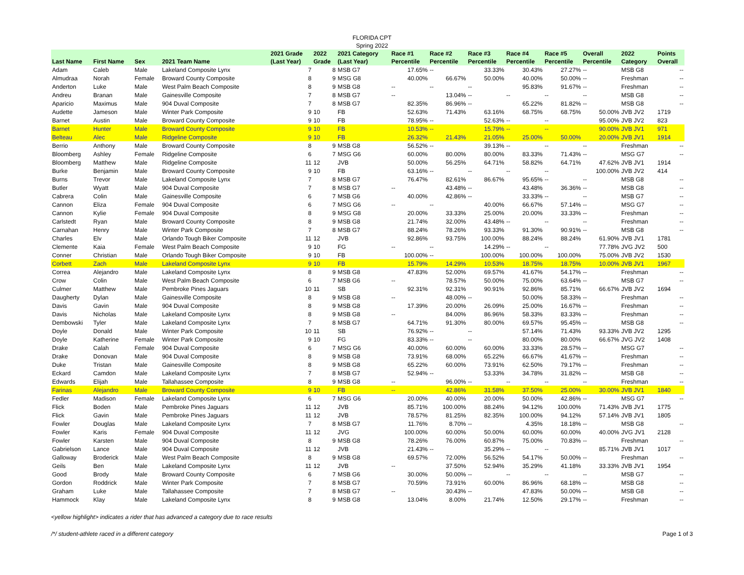FLORIDA CPT
Spring 2022
| Last Name | First Name | Sex | 2021 Team Name | 2021 Grade (Last Year) | 2022 Grade | 2021 Category (Last Year) | Race #1 Percentile | Race #2 Percentile | Race #3 Percentile | Race #4 Percentile | Race #5 Percentile | Overall Percentile | 2022 Category | Points Overall |
| --- | --- | --- | --- | --- | --- | --- | --- | --- | --- | --- | --- | --- | --- | --- |
| Adam | Caleb | Male | Lakeland Composite Lynx | 7 | 8 | MSB G7 | 17.65% | -- | 33.33% | 30.43% | 27.27% | -- | MSB G8 | -- |
| Almudraa | Norah | Female | Broward County Composite | 8 | 9 | MSG G8 | 40.00% | 66.67% | 50.00% | 40.00% | 50.00% | -- | Freshman | -- |
| Anderton | Luke | Male | West Palm Beach Composite | 8 | 9 | MSB G8 | -- | -- | -- | 95.83% | 91.67% | -- | Freshman | -- |
| Andreu | Branan | Male | Gainesville Composite | 7 | 8 | MSB G7 | -- | 13.04% | -- | -- | -- | -- | MSB G8 | -- |
| Aparicio | Maximus | Male | 904 Duval Composite | 7 | 8 | MSB G7 | 82.35% | 86.96% | -- | 65.22% | 81.82% | -- | MSB G8 | -- |
| Audette | Jameson | Male | Winter Park Composite | 9 | 10 | FB | 52.63% | 71.43% | 63.16% | 68.75% | 68.75% | 50.00% | JVB JV2 | 1719 |
| Barnet | Austin | Male | Broward County Composite | 9 | 10 | FB | 78.95% | -- | 52.63% | -- | -- | 95.00% | JVB JV2 | 823 |
| Barnet | Hunter | Male | Broward County Composite | 9 | 10 | FB | 10.53% | -- | 15.79% | -- | -- | 90.00% | JVB JV1 | 971 |
| Belteau | Alec | Male | Ridgeline Composite | 9 | 10 | FB | 26.32% | 21.43% | 21.05% | 25.00% | 50.00% | 20.00% | JVB JV1 | 1914 |
| Berrio | Anthony | Male | Broward County Composite | 8 | 9 | MSB G8 | 56.52% | -- | 39.13% | -- | -- | -- | Freshman | -- |
| Bloomberg | Ashley | Female | Ridgeline Composite | 6 | 7 | MSG G6 | 60.00% | 80.00% | 80.00% | 83.33% | 71.43% | -- | MSG G7 | -- |
| Bloomberg | Matthew | Male | Ridgeline Composite | 11 | 12 | JVB | 50.00% | 56.25% | 64.71% | 58.82% | 64.71% | 47.62% | JVB JV1 | 1914 |
| Burke | Benjamin | Male | Broward County Composite | 9 | 10 | FB | 63.16% | -- | -- | -- | -- | 100.00% | JVB JV2 | 414 |
| Burns | Trevor | Male | Lakeland Composite Lynx | 7 | 8 | MSB G7 | 76.47% | 82.61% | 86.67% | 95.65% | -- | -- | MSB G8 | -- |
| Butler | Wyatt | Male | 904 Duval Composite | 7 | 8 | MSB G7 | -- | 43.48% | -- | 43.48% | 36.36% | -- | MSB G8 | -- |
| Cabrera | Colin | Male | Gainesville Composite | 6 | 7 | MSB G6 | 40.00% | 42.86% | -- | 33.33% | -- | -- | MSB G7 | -- |
| Cannon | Eliza | Female | 904 Duval Composite | 6 | 7 | MSG G6 | -- | -- | 40.00% | 66.67% | 57.14% | -- | MSG G7 | -- |
| Cannon | Kylie | Female | 904 Duval Composite | 8 | 9 | MSG G8 | 20.00% | 33.33% | 25.00% | 20.00% | 33.33% | -- | Freshman | -- |
| Carlstedt | Ryan | Male | Broward County Composite | 8 | 9 | MSB G8 | 21.74% | 32.00% | 43.48% | -- | -- | -- | Freshman | -- |
| Carnahan | Henry | Male | Winter Park Composite | 7 | 8 | MSB G7 | 88.24% | 78.26% | 93.33% | 91.30% | 90.91% | -- | MSB G8 | -- |
| Charles | Elv | Male | Orlando Tough Biker Composite | 11 | 12 | JVB | 92.86% | 93.75% | 100.00% | 88.24% | 88.24% | 61.90% | JVB JV1 | 1781 |
| Clemente | Kaia | Female | West Palm Beach Composite | 9 | 10 | FG | -- | -- | 14.29% | -- | -- | 77.78% | JVG JV2 | 500 |
| Conner | Christian | Male | Orlando Tough Biker Composite | 9 | 10 | FB | 100.00% | -- | 100.00% | 100.00% | 100.00% | 75.00% | JVB JV2 | 1530 |
| Corbett | Zach | Male | Lakeland Composite Lynx | 9 | 10 | FB | 15.79% | 14.29% | 10.53% | 18.75% | 18.75% | 10.00% | JVB JV1 | 1967 |
| Correa | Alejandro | Male | Lakeland Composite Lynx | 8 | 9 | MSB G8 | 47.83% | 52.00% | 69.57% | 41.67% | 54.17% | -- | Freshman | -- |
| Crow | Colin | Male | West Palm Beach Composite | 6 | 7 | MSB G6 | -- | 78.57% | 50.00% | 75.00% | 63.64% | -- | MSB G7 | -- |
| Culmer | Matthew | Male | Pembroke Pines Jaguars | 10 | 11 | SB | 92.31% | 92.31% | 90.91% | 92.86% | 85.71% | 66.67% | JVB JV2 | 1694 |
| Daugherty | Dylan | Male | Gainesville Composite | 8 | 9 | MSB G8 | -- | 48.00% | -- | 50.00% | 58.33% | -- | Freshman | -- |
| Davis | Gavin | Male | 904 Duval Composite | 8 | 9 | MSB G8 | 17.39% | 20.00% | 26.09% | 25.00% | 16.67% | -- | Freshman | -- |
| Davis | Nicholas | Male | Lakeland Composite Lynx | 8 | 9 | MSB G8 | -- | 84.00% | 86.96% | 58.33% | 83.33% | -- | Freshman | -- |
| Dembowski | Tyler | Male | Lakeland Composite Lynx | 7 | 8 | MSB G7 | 64.71% | 91.30% | 80.00% | 69.57% | 95.45% | -- | MSB G8 | -- |
| Doyle | Donald | Male | Winter Park Composite | 10 | 11 | SB | 76.92% | -- | -- | 57.14% | 71.43% | 93.33% | JVB JV2 | 1295 |
| Doyle | Katherine | Female | Winter Park Composite | 9 | 10 | FG | 83.33% | -- | -- | 80.00% | 80.00% | 66.67% | JVG JV2 | 1408 |
| Drake | Calah | Female | 904 Duval Composite | 6 | 7 | MSG G6 | 40.00% | 60.00% | 60.00% | 33.33% | 28.57% | -- | MSG G7 | -- |
| Drake | Donovan | Male | 904 Duval Composite | 8 | 9 | MSB G8 | 73.91% | 68.00% | 65.22% | 66.67% | 41.67% | -- | Freshman | -- |
| Duke | Tristan | Male | Gainesville Composite | 8 | 9 | MSB G8 | 65.22% | 60.00% | 73.91% | 62.50% | 79.17% | -- | Freshman | -- |
| Eckard | Camdon | Male | Lakeland Composite Lynx | 7 | 8 | MSB G7 | 52.94% | -- | 53.33% | 34.78% | 31.82% | -- | MSB G8 | -- |
| Edwards | Elijah | Male | Tallahassee Composite | 8 | 9 | MSB G8 | -- | 96.00% | -- | -- | -- | -- | Freshman | -- |
| Farinas | Alejandro | Male | Broward County Composite | 9 | 10 | FB | -- | 42.86% | 31.58% | 37.50% | 25.00% | 30.00% | JVB JV1 | 1840 |
| Fedler | Madison | Female | Lakeland Composite Lynx | 6 | 7 | MSG G6 | 20.00% | 40.00% | 20.00% | 50.00% | 42.86% | -- | MSG G7 | -- |
| Flick | Boden | Male | Pembroke Pines Jaguars | 11 | 12 | JVB | 85.71% | 100.00% | 88.24% | 94.12% | 100.00% | 71.43% | JVB JV1 | 1775 |
| Flick | Gavin | Male | Pembroke Pines Jaguars | 11 | 12 | JVB | 78.57% | 81.25% | 82.35% | 100.00% | 94.12% | 57.14% | JVB JV1 | 1805 |
| Fowler | Douglas | Male | Lakeland Composite Lynx | 7 | 8 | MSB G7 | 11.76% | 8.70% | -- | 4.35% | 18.18% | -- | MSB G8 | -- |
| Fowler | Karis | Female | 904 Duval Composite | 11 | 12 | JVG | 100.00% | 60.00% | 50.00% | 60.00% | 60.00% | 40.00% | JVG JV1 | 2128 |
| Fowler | Karsten | Male | 904 Duval Composite | 8 | 9 | MSB G8 | 78.26% | 76.00% | 60.87% | 75.00% | 70.83% | -- | Freshman | -- |
| Gabrielson | Lance | Male | 904 Duval Composite | 11 | 12 | JVB | 21.43% | -- | 35.29% | -- | -- | 85.71% | JVB JV1 | 1017 |
| Galloway | Broderick | Male | West Palm Beach Composite | 8 | 9 | MSB G8 | 69.57% | 72.00% | 56.52% | 54.17% | 50.00% | -- | Freshman | -- |
| Geils | Ben | Male | Lakeland Composite Lynx | 11 | 12 | JVB | -- | 37.50% | 52.94% | 35.29% | 41.18% | 33.33% | JVB JV1 | 1954 |
| Good | Brody | Male | Broward County Composite | 6 | 7 | MSB G6 | 30.00% | 50.00% | -- | -- | -- | -- | MSB G7 | -- |
| Gordon | Roddrick | Male | Winter Park Composite | 7 | 8 | MSB G7 | 70.59% | 73.91% | 60.00% | 86.96% | 68.18% | -- | MSB G8 | -- |
| Graham | Luke | Male | Tallahassee Composite | 7 | 8 | MSB G7 | -- | 30.43% | -- | 47.83% | 50.00% | -- | MSB G8 | -- |
| Hammock | Klay | Male | Lakeland Composite Lynx | 8 | 9 | MSB G8 | 13.04% | 8.00% | 21.74% | 12.50% | 29.17% | -- | Freshman | -- |
<yellow highlight> indicates a rider that has advanced a category due to race results
/*/ student-athlete raced in a different category Page 1 of 3